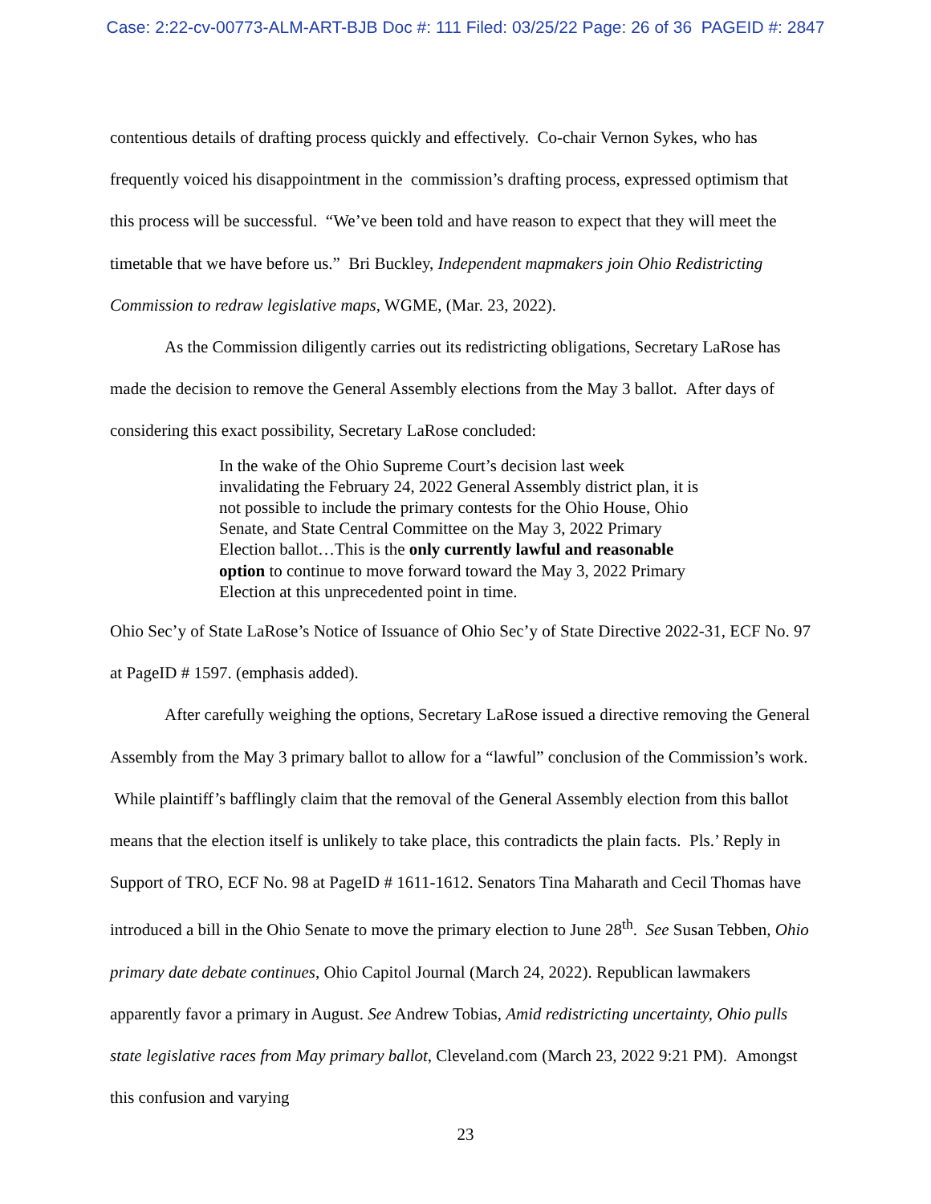Case: 2:22-cv-00773-ALM-ART-BJB Doc #: 111 Filed: 03/25/22 Page: 26 of 36 PAGEID #: 2847
contentious details of drafting process quickly and effectively. Co-chair Vernon Sykes, who has frequently voiced his disappointment in the commission’s drafting process, expressed optimism that this process will be successful. “We’ve been told and have reason to expect that they will meet the timetable that we have before us.” Bri Buckley, Independent mapmakers join Ohio Redistricting Commission to redraw legislative maps, WGME, (Mar. 23, 2022).
As the Commission diligently carries out its redistricting obligations, Secretary LaRose has made the decision to remove the General Assembly elections from the May 3 ballot. After days of considering this exact possibility, Secretary LaRose concluded:
In the wake of the Ohio Supreme Court’s decision last week invalidating the February 24, 2022 General Assembly district plan, it is not possible to include the primary contests for the Ohio House, Ohio Senate, and State Central Committee on the May 3, 2022 Primary Election ballot…This is the only currently lawful and reasonable option to continue to move forward toward the May 3, 2022 Primary Election at this unprecedented point in time.
Ohio Sec’y of State LaRose’s Notice of Issuance of Ohio Sec’y of State Directive 2022-31, ECF No. 97 at PageID # 1597. (emphasis added).
After carefully weighing the options, Secretary LaRose issued a directive removing the General Assembly from the May 3 primary ballot to allow for a “lawful” conclusion of the Commission’s work. While plaintiff’s bafflingly claim that the removal of the General Assembly election from this ballot means that the election itself is unlikely to take place, this contradicts the plain facts. Pls.’ Reply in Support of TRO, ECF No. 98 at PageID # 1611-1612. Senators Tina Maharath and Cecil Thomas have introduced a bill in the Ohio Senate to move the primary election to June 28<sup>th</sup>. See Susan Tebben, Ohio primary date debate continues, Ohio Capitol Journal (March 24, 2022). Republican lawmakers apparently favor a primary in August. See Andrew Tobias, Amid redistricting uncertainty, Ohio pulls state legislative races from May primary ballot, Cleveland.com (March 23, 2022 9:21 PM). Amongst this confusion and varying
23